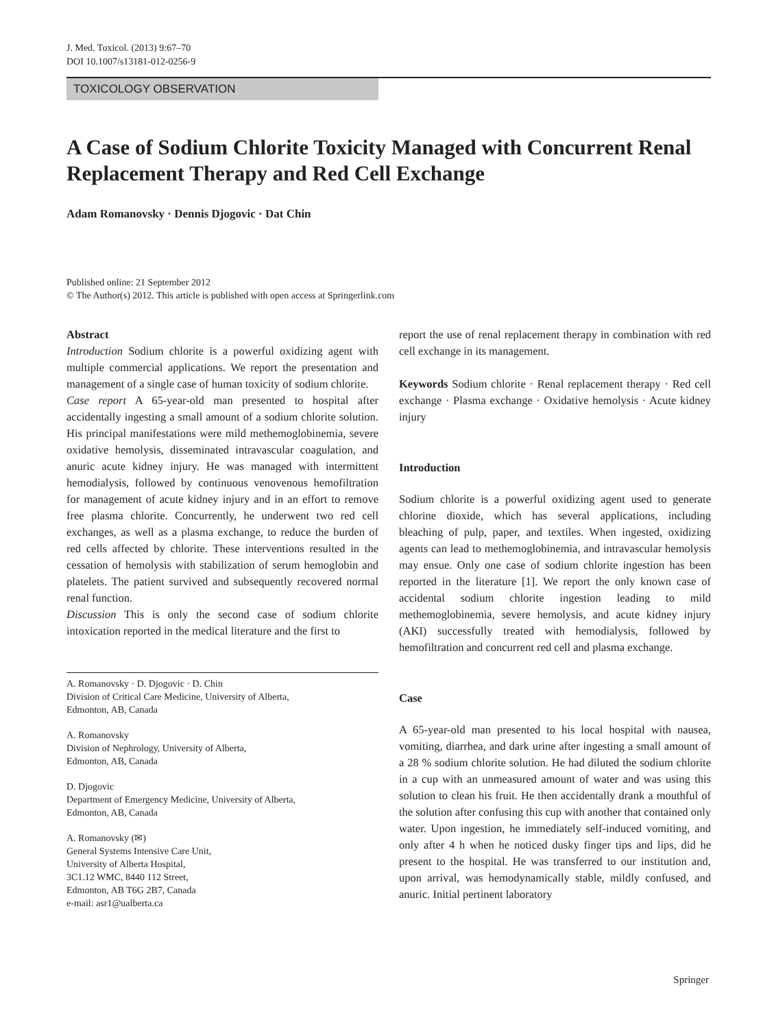J. Med. Toxicol. (2013) 9:67–70
DOI 10.1007/s13181-012-0256-9
TOXICOLOGY OBSERVATION
A Case of Sodium Chlorite Toxicity Managed with Concurrent Renal Replacement Therapy and Red Cell Exchange
Adam Romanovsky · Dennis Djogovic · Dat Chin
Published online: 21 September 2012
© The Author(s) 2012. This article is published with open access at Springerlink.com
Abstract
Introduction Sodium chlorite is a powerful oxidizing agent with multiple commercial applications. We report the presentation and management of a single case of human toxicity of sodium chlorite.
Case report A 65-year-old man presented to hospital after accidentally ingesting a small amount of a sodium chlorite solution. His principal manifestations were mild methemoglobinemia, severe oxidative hemolysis, disseminated intravascular coagulation, and anuric acute kidney injury. He was managed with intermittent hemodialysis, followed by continuous venovenous hemofiltration for management of acute kidney injury and in an effort to remove free plasma chlorite. Concurrently, he underwent two red cell exchanges, as well as a plasma exchange, to reduce the burden of red cells affected by chlorite. These interventions resulted in the cessation of hemolysis with stabilization of serum hemoglobin and platelets. The patient survived and subsequently recovered normal renal function.
Discussion This is only the second case of sodium chlorite intoxication reported in the medical literature and the first to
A. Romanovsky · D. Djogovic · D. Chin
Division of Critical Care Medicine, University of Alberta,
Edmonton, AB, Canada
A. Romanovsky
Division of Nephrology, University of Alberta,
Edmonton, AB, Canada
D. Djogovic
Department of Emergency Medicine, University of Alberta,
Edmonton, AB, Canada
A. Romanovsky (✉)
General Systems Intensive Care Unit,
University of Alberta Hospital,
3C1.12 WMC, 8440 112 Street,
Edmonton, AB T6G 2B7, Canada
e-mail: asr1@ualberta.ca
report the use of renal replacement therapy in combination with red cell exchange in its management.
Keywords Sodium chlorite · Renal replacement therapy · Red cell exchange · Plasma exchange · Oxidative hemolysis · Acute kidney injury
Introduction
Sodium chlorite is a powerful oxidizing agent used to generate chlorine dioxide, which has several applications, including bleaching of pulp, paper, and textiles. When ingested, oxidizing agents can lead to methemoglobinemia, and intravascular hemolysis may ensue. Only one case of sodium chlorite ingestion has been reported in the literature [1]. We report the only known case of accidental sodium chlorite ingestion leading to mild methemoglobinemia, severe hemolysis, and acute kidney injury (AKI) successfully treated with hemodialysis, followed by hemofiltration and concurrent red cell and plasma exchange.
Case
A 65-year-old man presented to his local hospital with nausea, vomiting, diarrhea, and dark urine after ingesting a small amount of a 28 % sodium chlorite solution. He had diluted the sodium chlorite in a cup with an unmeasured amount of water and was using this solution to clean his fruit. He then accidentally drank a mouthful of the solution after confusing this cup with another that contained only water. Upon ingestion, he immediately self-induced vomiting, and only after 4 h when he noticed dusky finger tips and lips, did he present to the hospital. He was transferred to our institution and, upon arrival, was hemodynamically stable, mildly confused, and anuric. Initial pertinent laboratory
Springer